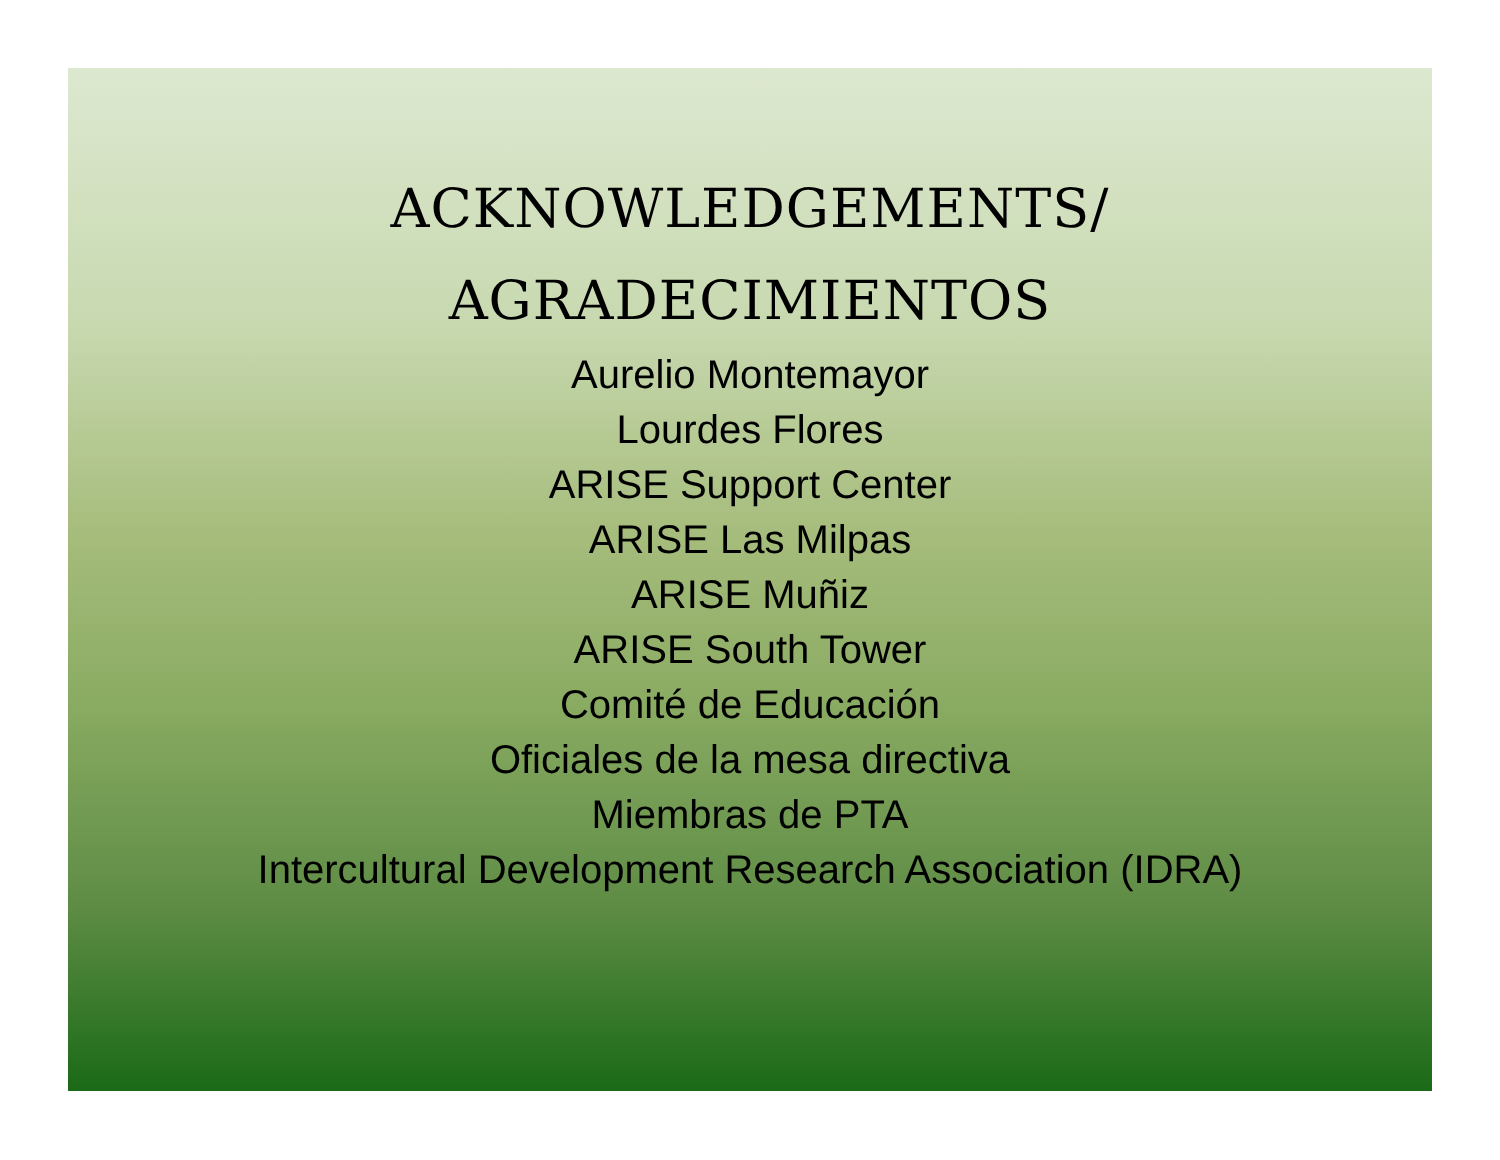ACKNOWLEDGEMENTS/
AGRADECIMIENTOS
Aurelio Montemayor
Lourdes Flores
ARISE Support Center
ARISE Las Milpas
ARISE Muñiz
ARISE South Tower
Comité de Educación
Oficiales de la mesa directiva
Miembras de PTA
Intercultural Development Research Association (IDRA)